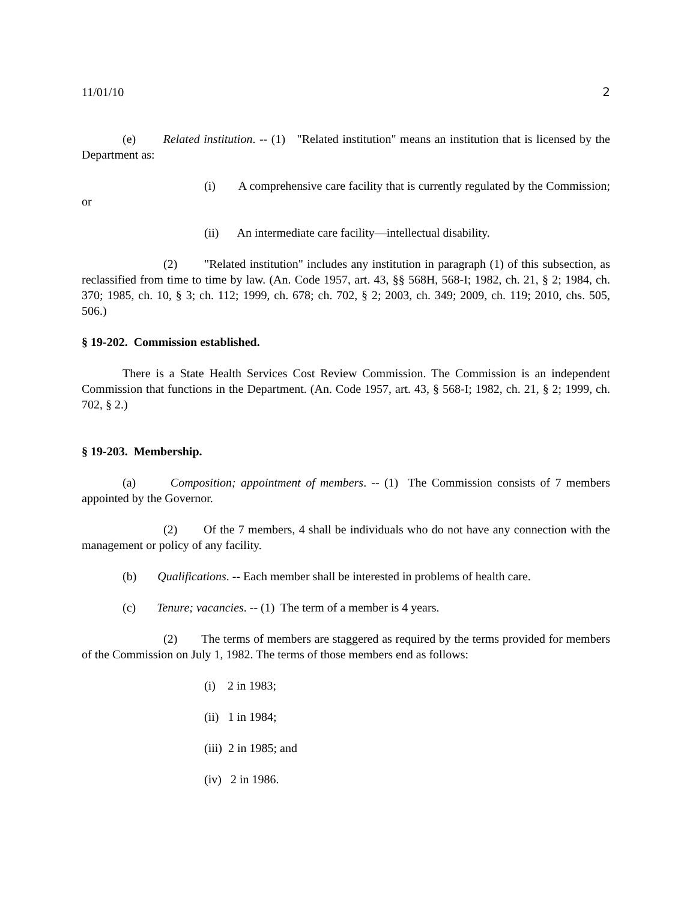11/01/10 2
(e) Related institution. -- (1) "Related institution" means an institution that is licensed by the Department as:
(i) A comprehensive care facility that is currently regulated by the Commission; or
(ii) An intermediate care facility—intellectual disability.
(2) "Related institution" includes any institution in paragraph (1) of this subsection, as reclassified from time to time by law. (An. Code 1957, art. 43, §§ 568H, 568-I; 1982, ch. 21, § 2; 1984, ch. 370; 1985, ch. 10, § 3; ch. 112; 1999, ch. 678; ch. 702, § 2; 2003, ch. 349; 2009, ch. 119; 2010, chs. 505, 506.)
§ 19-202. Commission established.
There is a State Health Services Cost Review Commission. The Commission is an independent Commission that functions in the Department. (An. Code 1957, art. 43, § 568-I; 1982, ch. 21, § 2; 1999, ch. 702, § 2.)
§ 19-203. Membership.
(a) Composition; appointment of members. -- (1) The Commission consists of 7 members appointed by the Governor.
(2) Of the 7 members, 4 shall be individuals who do not have any connection with the management or policy of any facility.
(b) Qualifications. -- Each member shall be interested in problems of health care.
(c) Tenure; vacancies. -- (1) The term of a member is 4 years.
(2) The terms of members are staggered as required by the terms provided for members of the Commission on July 1, 1982. The terms of those members end as follows:
(i) 2 in 1983;
(ii) 1 in 1984;
(iii) 2 in 1985; and
(iv) 2 in 1986.